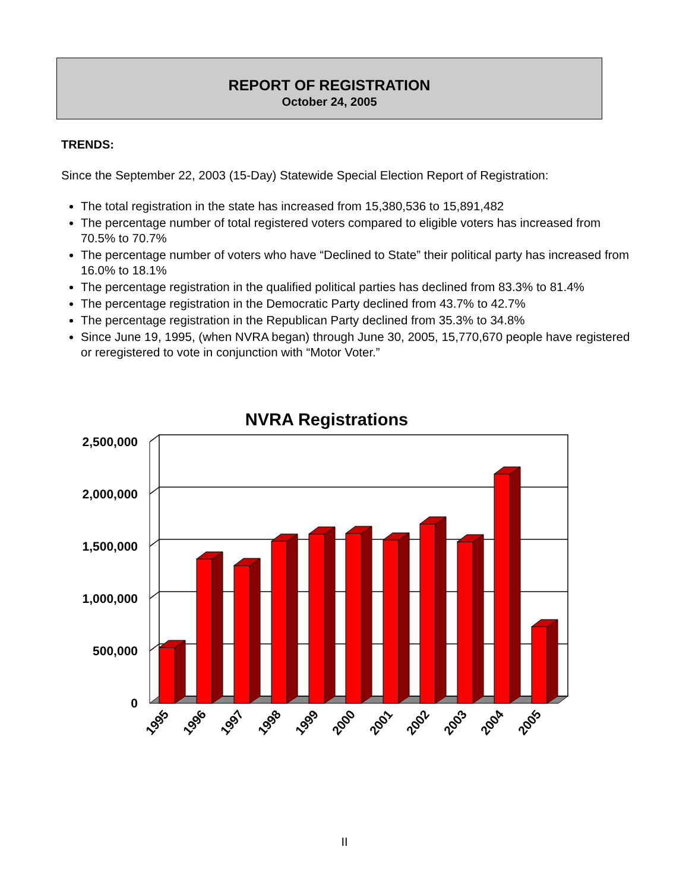REPORT OF REGISTRATION
October 24, 2005
TRENDS:
Since the September 22, 2003 (15-Day) Statewide Special Election Report of Registration:
The total registration in the state has increased from 15,380,536 to 15,891,482
The percentage number of total registered voters compared to eligible voters has increased from 70.5% to 70.7%
The percentage number of voters who have “Declined to State” their political party has increased from 16.0% to 18.1%
The percentage registration in the qualified political parties has declined from 83.3% to 81.4%
The percentage registration in the Democratic Party declined from 43.7% to 42.7%
The percentage registration in the Republican Party declined from 35.3% to 34.8%
Since June 19, 1995, (when NVRA began) through June 30, 2005, 15,770,670 people have registered or reregistered to vote in conjunction with “Motor Voter.”
NVRA Registrations
0
500,000
1,000,000
1,500,000
2,000,000
2,500,000
1995
1996
1997
1998
1999
2000
2001
2002
2003
2004
2005
II